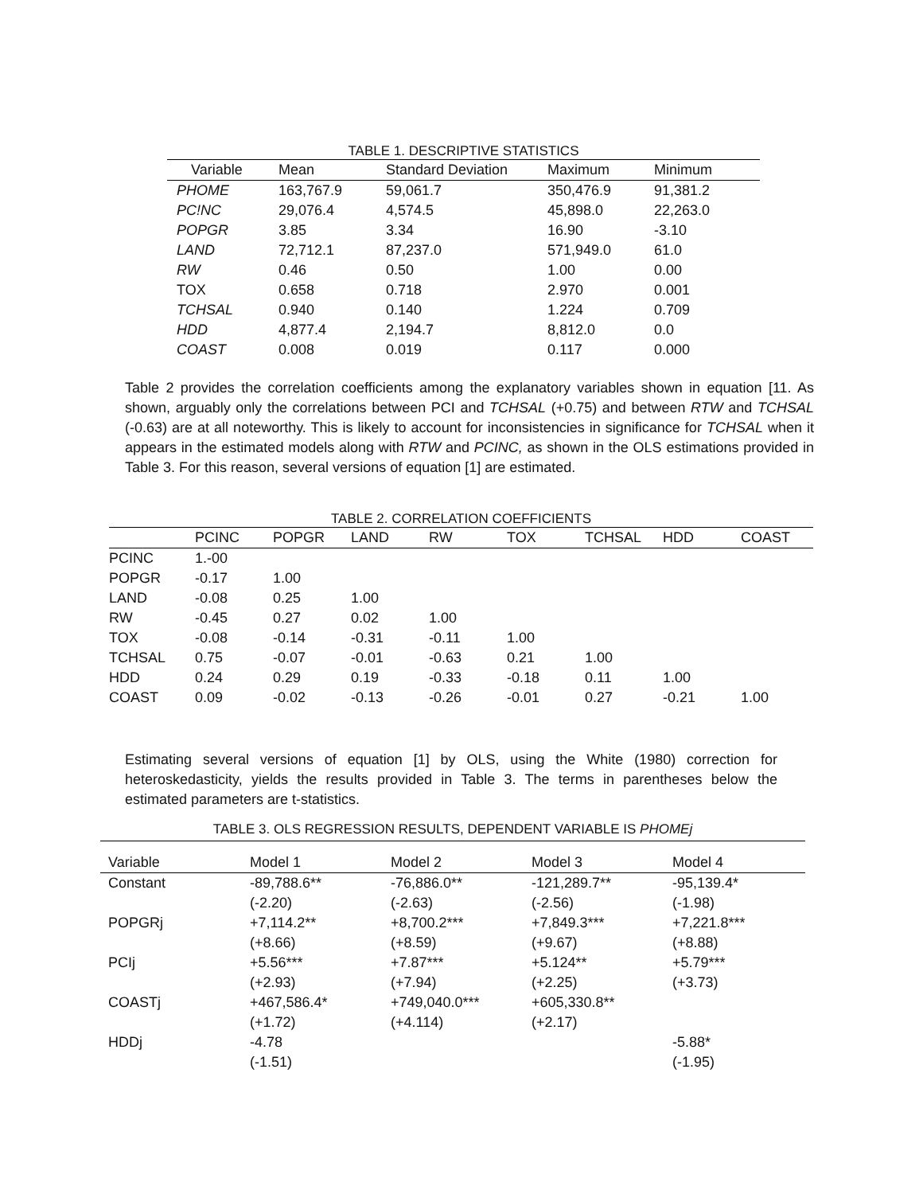TABLE 1. DESCRIPTIVE STATISTICS
| Variable | Mean | Standard Deviation | Maximum | Minimum |
| --- | --- | --- | --- | --- |
| PHOME | 163,767.9 | 59,061.7 | 350,476.9 | 91,381.2 |
| PC!NC | 29,076.4 | 4,574.5 | 45,898.0 | 22,263.0 |
| POPGR | 3.85 | 3.34 | 16.90 | -3.10 |
| LAND | 72,712.1 | 87,237.0 | 571,949.0 | 61.0 |
| RW | 0.46 | 0.50 | 1.00 | 0.00 |
| TOX | 0.658 | 0.718 | 2.970 | 0.001 |
| TCHSAL | 0.940 | 0.140 | 1.224 | 0.709 |
| HDD | 4,877.4 | 2,194.7 | 8,812.0 | 0.0 |
| COAST | 0.008 | 0.019 | 0.117 | 0.000 |
Table 2 provides the correlation coefficients among the explanatory variables shown in equation [11. As shown, arguably only the correlations between PCI and TCHSAL (+0.75) and between RTW and TCHSAL (-0.63) are at all noteworthy. This is likely to account for inconsistencies in significance for TCHSAL when it appears in the estimated models along with RTW and PCINC, as shown in the OLS estimations provided in Table 3. For this reason, several versions of equation [1] are estimated.
TABLE 2. CORRELATION COEFFICIENTS
| | PCINC | POPGR | LAND | RW | TOX | TCHSAL | HDD | COAST |
| --- | --- | --- | --- | --- | --- | --- | --- | --- |
| PCINC | 1.-00 | | | | | | | |
| POPGR | -0.17 | 1.00 | | | | | | |
| LAND | -0.08 | 0.25 | 1.00 | | | | | |
| RW | -0.45 | 0.27 | 0.02 | 1.00 | | | | |
| TOX | -0.08 | -0.14 | -0.31 | -0.11 | 1.00 | | | |
| TCHSAL | 0.75 | -0.07 | -0.01 | -0.63 | 0.21 | 1.00 | | |
| HDD | 0.24 | 0.29 | 0.19 | -0.33 | -0.18 | 0.11 | 1.00 | |
| COAST | 0.09 | -0.02 | -0.13 | -0.26 | -0.01 | 0.27 | -0.21 | 1.00 |
Estimating several versions of equation [1] by OLS, using the White (1980) correction for heteroskedasticity, yields the results provided in Table 3. The terms in parentheses below the estimated parameters are t-statistics.
TABLE 3. OLS REGRESSION RESULTS, DEPENDENT VARIABLE IS PHOMEj
| Variable | Model 1 | Model 2 | Model 3 | Model 4 |
| --- | --- | --- | --- | --- |
| Constant | -89,788.6** | -76,886.0** | -121,289.7** | -95,139.4* |
| | (-2.20) | (-2.63) | (-2.56) | (-1.98) |
| POPGRj | +7,114.2** | +8,700.2*** | +7,849.3*** | +7,221.8*** |
| | (+8.66) | (+8.59) | (+9.67) | (+8.88) |
| PCIj | +5.56*** | +7.87*** | +5.124** | +5.79*** |
| | (+2.93) | (+7.94) | (+2.25) | (+3.73) |
| COASTj | +467,586.4* | +749,040.0*** | +605,330.8** | |
| | (+1.72) | (+4.114) | (+2.17) | |
| HDDj | -4.78 | | | -5.88* |
| | (-1.51) | | | (-1.95) |